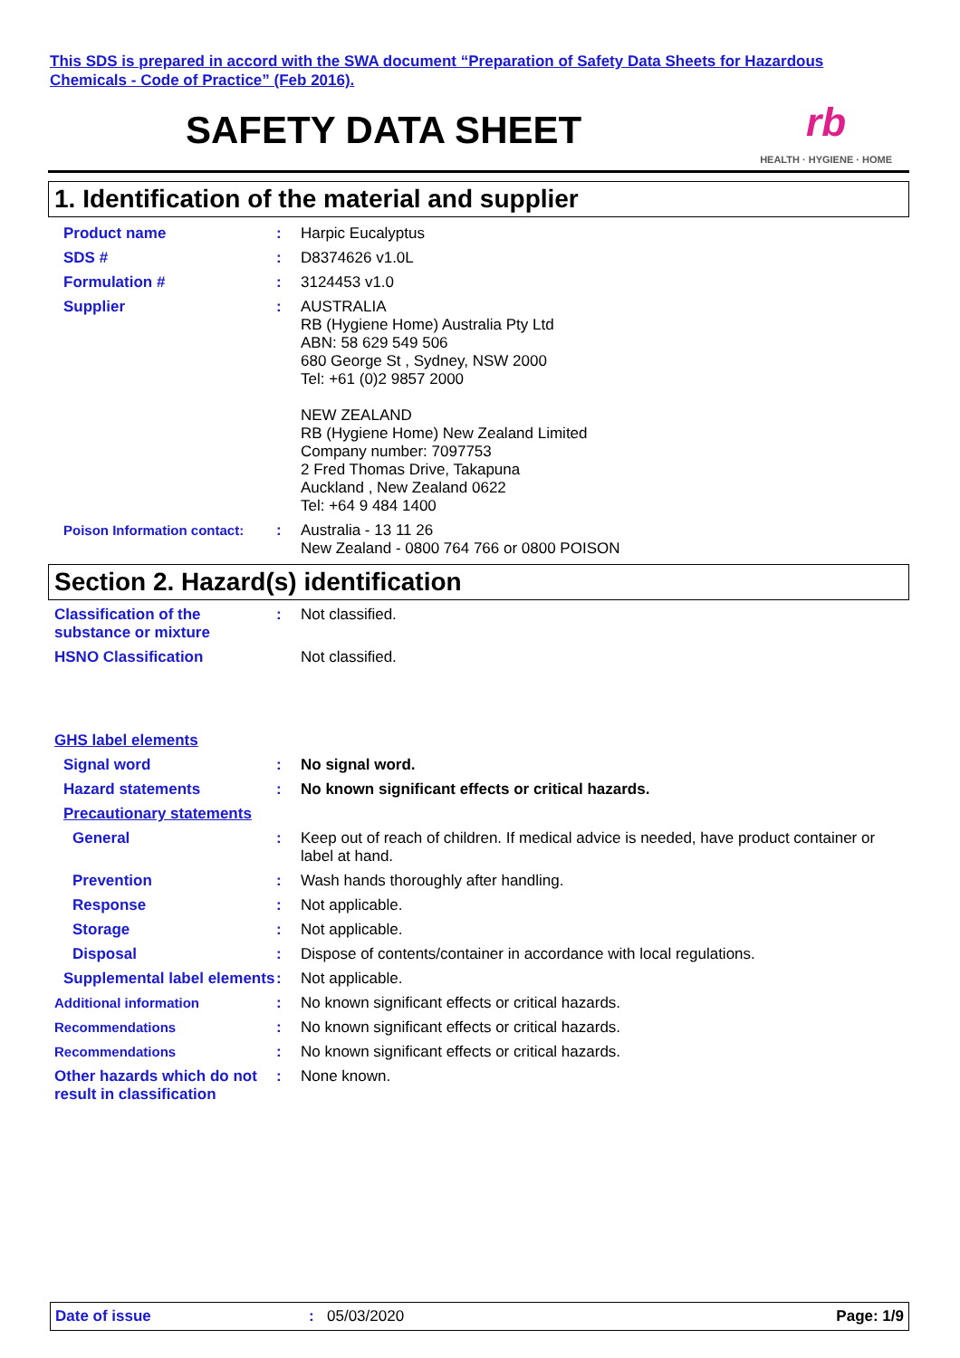This SDS is prepared in accord with the SWA document “Preparation of Safety Data Sheets for Hazardous Chemicals - Code of Practice” (Feb 2016).
SAFETY DATA SHEET
rb
HEALTH · HYGIENE · HOME
1. Identification of the material and supplier
Product name : Harpic Eucalyptus
SDS # : D8374626 v1.0L
Formulation # : 3124453 v1.0
Supplier : AUSTRALIA
RB (Hygiene Home) Australia Pty Ltd
ABN: 58 629 549 506
680 George St , Sydney, NSW 2000
Tel: +61 (0)2 9857 2000
NEW ZEALAND
RB (Hygiene Home) New Zealand Limited
Company number: 7097753
2 Fred Thomas Drive, Takapuna
Auckland , New Zealand 0622
Tel: +64 9 484 1400
Poison Information contact:
: Australia - 13 11 26
New Zealand - 0800 764 766 or 0800 POISON
Section 2. Hazard(s) identification
Classification of the substance or mixture
: Not classified.
HSNO Classification Not classified.
GHS label elements
Signal word : No signal word.
Hazard statements : No known significant effects or critical hazards.
Precautionary statements
General : Keep out of reach of children. If medical advice is needed, have product container or label at hand.
Prevention : Wash hands thoroughly after handling.
Response : Not applicable.
Storage : Not applicable.
Disposal : Dispose of contents/container in accordance with local regulations.
Supplemental label elements
: Not applicable.
Additional information : No known significant effects or critical hazards.
Recommendations : No known significant effects or critical hazards.
Recommendations : No known significant effects or critical hazards.
Other hazards which do not result in classification
: None known.
Date of issue: 05/03/2020 Page: 1/9